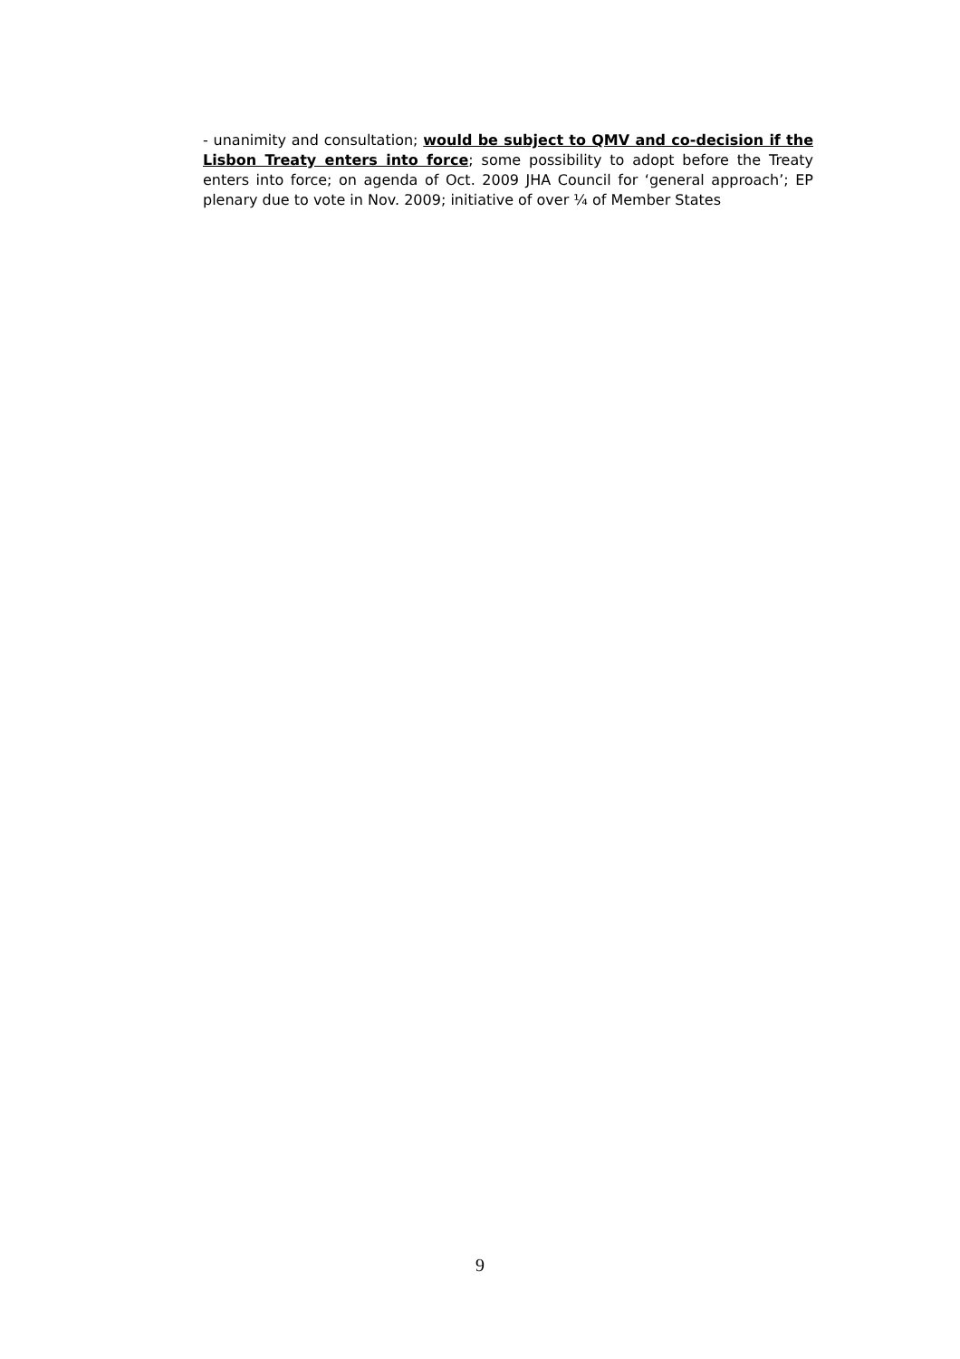- unanimity and consultation; would be subject to QMV and co-decision if the Lisbon Treaty enters into force; some possibility to adopt before the Treaty enters into force; on agenda of Oct. 2009 JHA Council for ‘general approach’; EP plenary due to vote in Nov. 2009; initiative of over ¼ of Member States
9